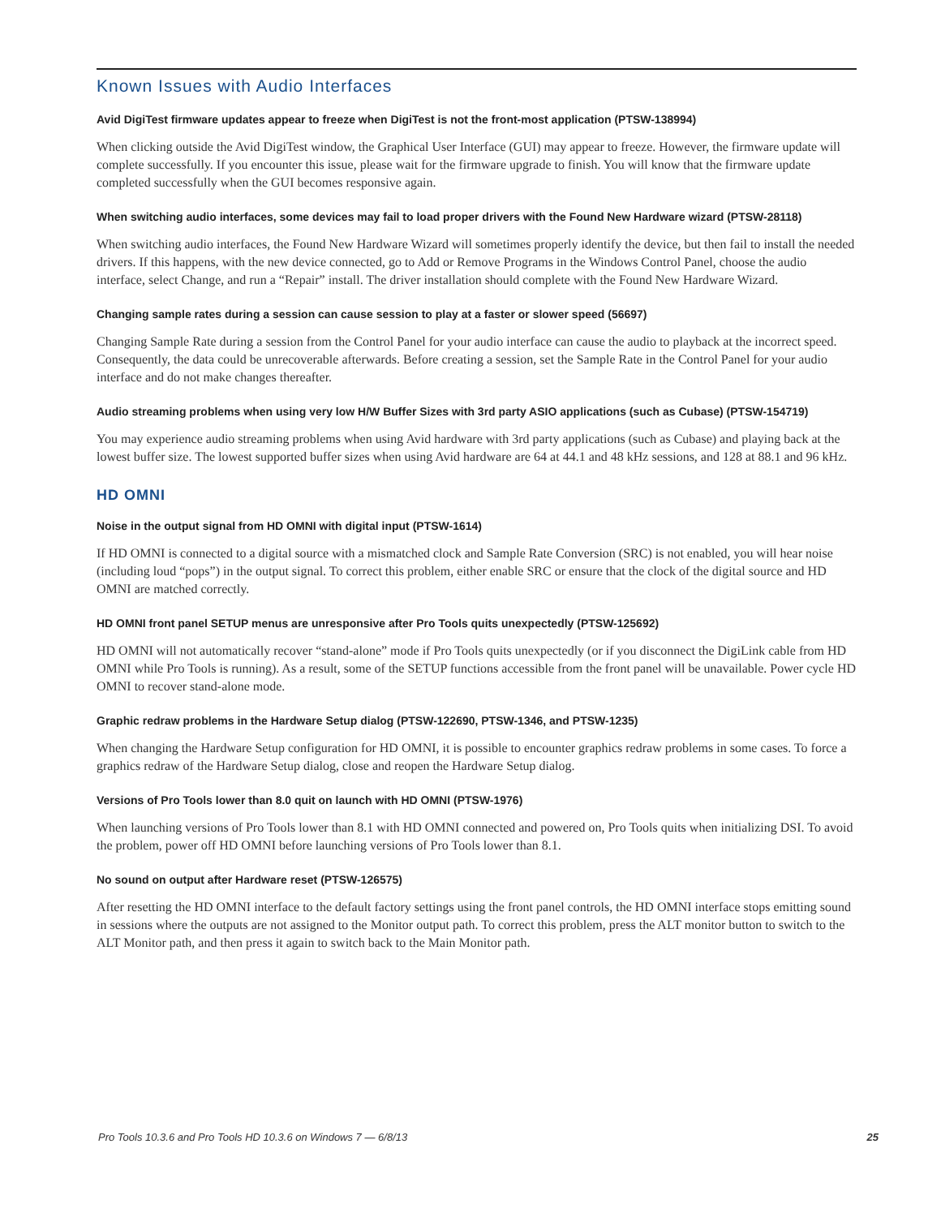Known Issues with Audio Interfaces
Avid DigiTest firmware updates appear to freeze when DigiTest is not the front-most application (PTSW-138994)
When clicking outside the Avid DigiTest window, the Graphical User Interface (GUI) may appear to freeze. However, the firmware update will complete successfully. If you encounter this issue, please wait for the firmware upgrade to finish. You will know that the firmware update completed successfully when the GUI becomes responsive again.
When switching audio interfaces, some devices may fail to load proper drivers with the Found New Hardware wizard (PTSW-28118)
When switching audio interfaces, the Found New Hardware Wizard will sometimes properly identify the device, but then fail to install the needed drivers. If this happens, with the new device connected, go to Add or Remove Programs in the Windows Control Panel, choose the audio interface, select Change, and run a “Repair” install. The driver installation should complete with the Found New Hardware Wizard.
Changing sample rates during a session can cause session to play at a faster or slower speed (56697)
Changing Sample Rate during a session from the Control Panel for your audio interface can cause the audio to playback at the incorrect speed. Consequently, the data could be unrecoverable afterwards. Before creating a session, set the Sample Rate in the Control Panel for your audio interface and do not make changes thereafter.
Audio streaming problems when using very low H/W Buffer Sizes with 3rd party ASIO applications (such as Cubase) (PTSW-154719)
You may experience audio streaming problems when using Avid hardware with 3rd party applications (such as Cubase) and playing back at the lowest buffer size. The lowest supported buffer sizes when using Avid hardware are 64 at 44.1 and 48 kHz sessions, and 128 at 88.1 and 96 kHz.
HD OMNI
Noise in the output signal from HD OMNI with digital input (PTSW-1614)
If HD OMNI is connected to a digital source with a mismatched clock and Sample Rate Conversion (SRC) is not enabled, you will hear noise (including loud “pops”) in the output signal. To correct this problem, either enable SRC or ensure that the clock of the digital source and HD OMNI are matched correctly.
HD OMNI front panel SETUP menus are unresponsive after Pro Tools quits unexpectedly (PTSW-125692)
HD OMNI will not automatically recover “stand-alone” mode if Pro Tools quits unexpectedly (or if you disconnect the DigiLink cable from HD OMNI while Pro Tools is running). As a result, some of the SETUP functions accessible from the front panel will be unavailable. Power cycle HD OMNI to recover stand-alone mode.
Graphic redraw problems in the Hardware Setup dialog (PTSW-122690, PTSW-1346, and PTSW-1235)
When changing the Hardware Setup configuration for HD OMNI, it is possible to encounter graphics redraw problems in some cases. To force a graphics redraw of the Hardware Setup dialog, close and reopen the Hardware Setup dialog.
Versions of Pro Tools lower than 8.0 quit on launch with HD OMNI (PTSW-1976)
When launching versions of Pro Tools lower than 8.1 with HD OMNI connected and powered on, Pro Tools quits when initializing DSI. To avoid the problem, power off HD OMNI before launching versions of Pro Tools lower than 8.1.
No sound on output after Hardware reset (PTSW-126575)
After resetting the HD OMNI interface to the default factory settings using the front panel controls, the HD OMNI interface stops emitting sound in sessions where the outputs are not assigned to the Monitor output path. To correct this problem, press the ALT monitor button to switch to the ALT Monitor path, and then press it again to switch back to the Main Monitor path.
Pro Tools 10.3.6 and Pro Tools HD 10.3.6 on Windows 7 — 6/8/13 25